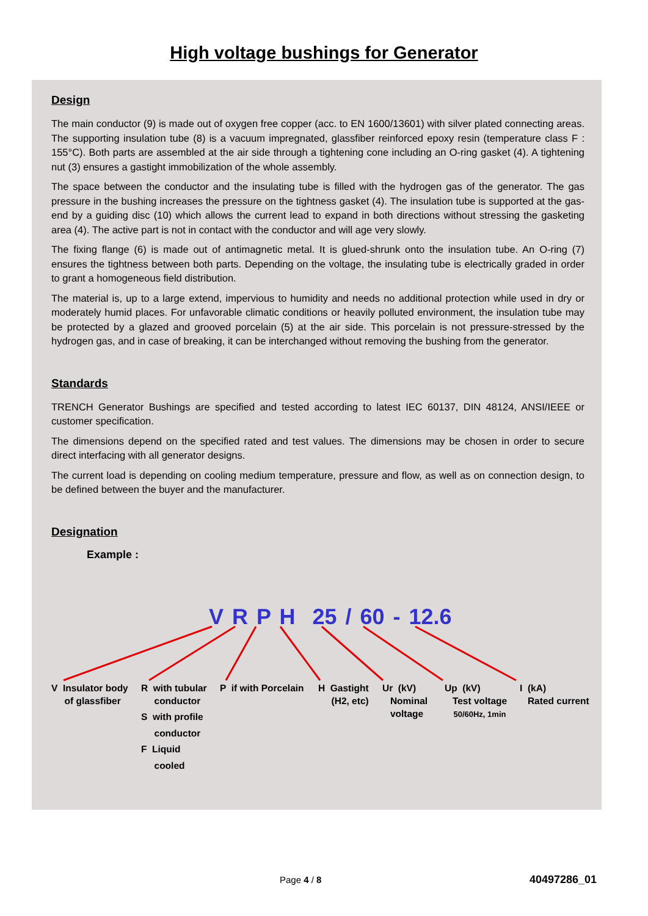High voltage bushings for Generator
Design
The main conductor (9) is made out of oxygen free copper (acc. to EN 1600/13601) with silver plated connecting areas. The supporting insulation tube (8) is a vacuum impregnated, glassfiber reinforced epoxy resin (temperature class F : 155°C). Both parts are assembled at the air side through a tightening cone including an O-ring gasket (4). A tightening nut (3) ensures a gastight immobilization of the whole assembly.
The space between the conductor and the insulating tube is filled with the hydrogen gas of the generator. The gas pressure in the bushing increases the pressure on the tightness gasket (4). The insulation tube is supported at the gas-end by a guiding disc (10) which allows the current lead to expand in both directions without stressing the gasketing area (4). The active part is not in contact with the conductor and will age very slowly.
The fixing flange (6) is made out of antimagnetic metal. It is glued-shrunk onto the insulation tube. An O-ring (7) ensures the tightness between both parts. Depending on the voltage, the insulating tube is electrically graded in order to grant a homogeneous field distribution.
The material is, up to a large extend, impervious to humidity and needs no additional protection while used in dry or moderately humid places. For unfavorable climatic conditions or heavily polluted environment, the insulation tube may be protected by a glazed and grooved porcelain (5) at the air side. This porcelain is not pressure-stressed by the hydrogen gas, and in case of breaking, it can be interchanged without removing the bushing from the generator.
Standards
TRENCH Generator Bushings are specified and tested according to latest IEC 60137, DIN 48124, ANSI/IEEE or customer specification.
The dimensions depend on the specified rated and test values. The dimensions may be chosen in order to secure direct interfacing with all generator designs.
The current load is depending on cooling medium temperature, pressure and flow, as well as on connection design, to be defined between the buyer and the manufacturer.
Designation
Example :
V R P H 25 / 60 - 12.6
V Insulator body
of glassfiber
R with tubular
conductor
S with profile
conductor
F Liquid
cooled
P if with Porcelain
H Gastight
(H2, etc)
Ur (kV)
Nominal
voltage
Up (kV)
Test voltage
50/60Hz, 1min
I (kA)
Rated current
Page 4 / 8 40497286_01